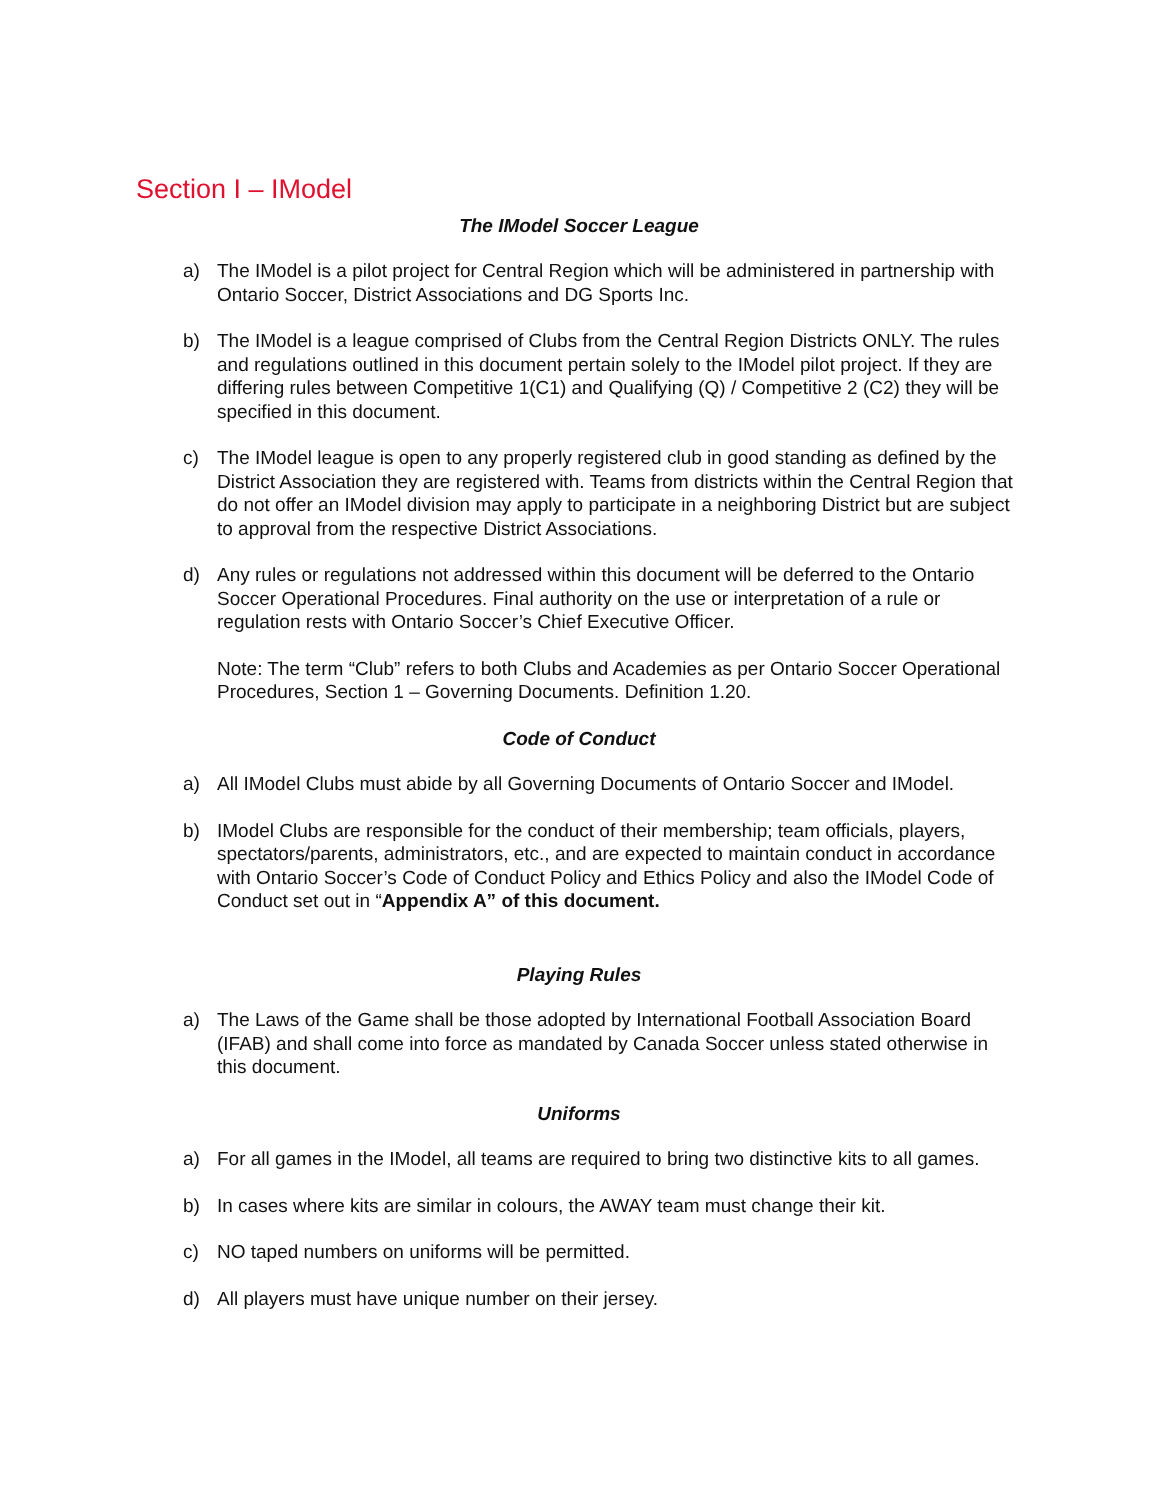Section I – IModel
The IModel Soccer League
a) The IModel is a pilot project for Central Region which will be administered in partnership with Ontario Soccer, District Associations and DG Sports Inc.
b) The IModel is a league comprised of Clubs from the Central Region Districts ONLY. The rules and regulations outlined in this document pertain solely to the IModel pilot project. If they are differing rules between Competitive 1(C1) and Qualifying (Q) / Competitive 2 (C2) they will be specified in this document.
c) The IModel league is open to any properly registered club in good standing as defined by the District Association they are registered with. Teams from districts within the Central Region that do not offer an IModel division may apply to participate in a neighboring District but are subject to approval from the respective District Associations.
d) Any rules or regulations not addressed within this document will be deferred to the Ontario Soccer Operational Procedures. Final authority on the use or interpretation of a rule or regulation rests with Ontario Soccer’s Chief Executive Officer.
Note: The term “Club” refers to both Clubs and Academies as per Ontario Soccer Operational Procedures, Section 1 – Governing Documents. Definition 1.20.
Code of Conduct
a) All IModel Clubs must abide by all Governing Documents of Ontario Soccer and IModel.
b) IModel Clubs are responsible for the conduct of their membership; team officials, players, spectators/parents, administrators, etc., and are expected to maintain conduct in accordance with Ontario Soccer’s Code of Conduct Policy and Ethics Policy and also the IModel Code of Conduct set out in “Appendix A” of this document.
Playing Rules
a) The Laws of the Game shall be those adopted by International Football Association Board (IFAB) and shall come into force as mandated by Canada Soccer unless stated otherwise in this document.
Uniforms
a) For all games in the IModel, all teams are required to bring two distinctive kits to all games.
b) In cases where kits are similar in colours, the AWAY team must change their kit.
c) NO taped numbers on uniforms will be permitted.
d) All players must have unique number on their jersey.